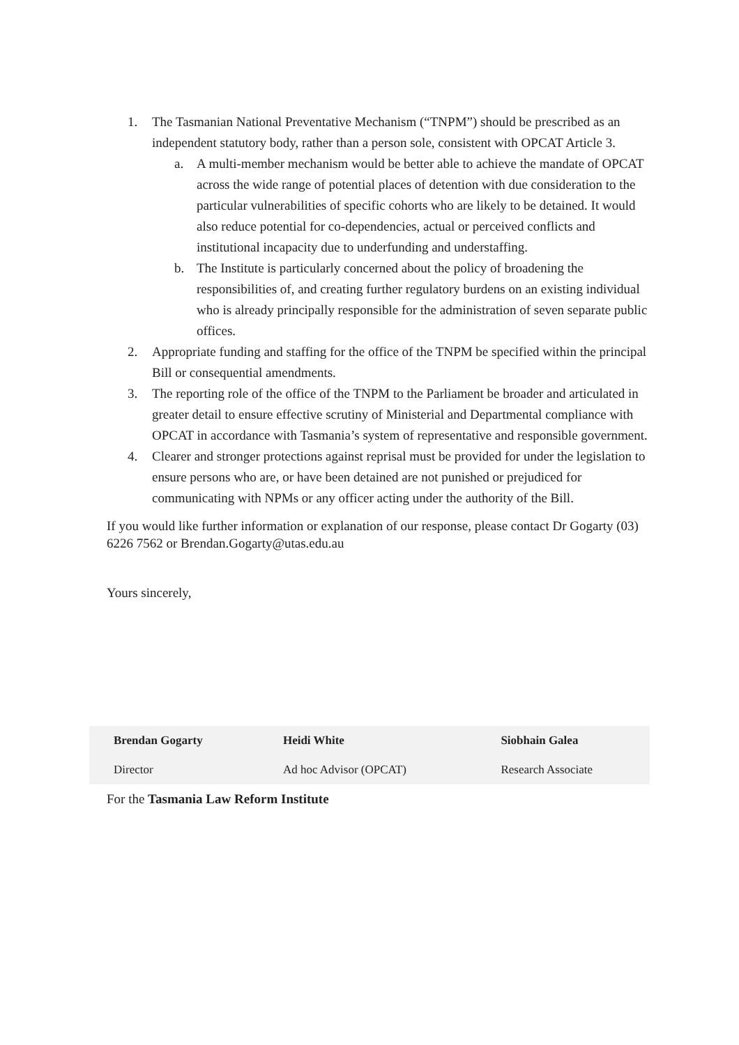1. The Tasmanian National Preventative Mechanism (“TNPM”) should be prescribed as an independent statutory body, rather than a person sole, consistent with OPCAT Article 3.
a. A multi-member mechanism would be better able to achieve the mandate of OPCAT across the wide range of potential places of detention with due consideration to the particular vulnerabilities of specific cohorts who are likely to be detained. It would also reduce potential for co-dependencies, actual or perceived conflicts and institutional incapacity due to underfunding and understaffing.
b. The Institute is particularly concerned about the policy of broadening the responsibilities of, and creating further regulatory burdens on an existing individual who is already principally responsible for the administration of seven separate public offices.
2. Appropriate funding and staffing for the office of the TNPM be specified within the principal Bill or consequential amendments.
3. The reporting role of the office of the TNPM to the Parliament be broader and articulated in greater detail to ensure effective scrutiny of Ministerial and Departmental compliance with OPCAT in accordance with Tasmania’s system of representative and responsible government.
4. Clearer and stronger protections against reprisal must be provided for under the legislation to ensure persons who are, or have been detained are not punished or prejudiced for communicating with NPMs or any officer acting under the authority of the Bill.
If you would like further information or explanation of our response, please contact Dr Gogarty (03) 6226 7562 or Brendan.Gogarty@utas.edu.au
Yours sincerely,
| Brendan Gogarty | Heidi White | Siobhain Galea |
| Director | Ad hoc Advisor (OPCAT) | Research Associate |
For the Tasmania Law Reform Institute